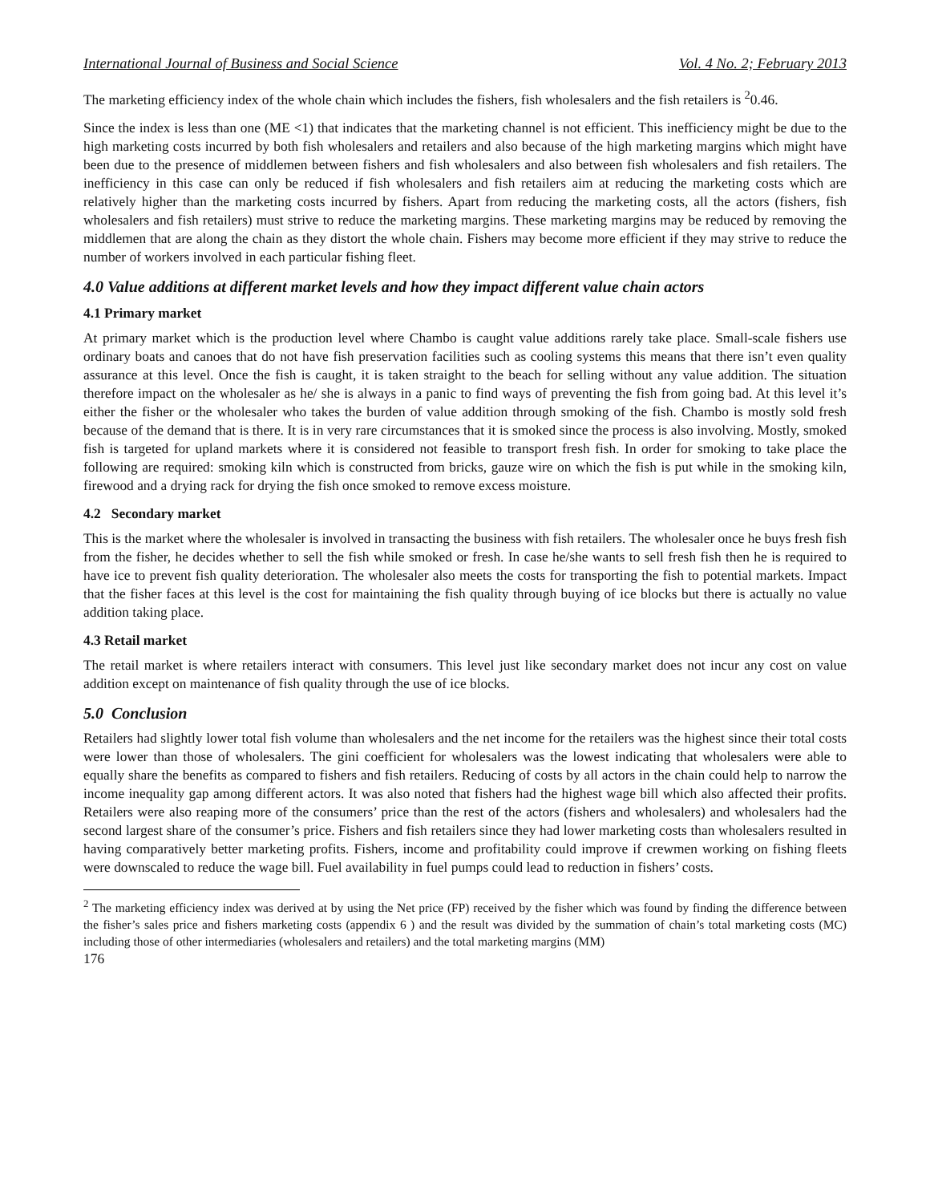International Journal of Business and Social Science Vol. 4 No. 2; February 2013
The marketing efficiency index of the whole chain which includes the fishers, fish wholesalers and the fish retailers is <sup>2</sup>0.46.
Since the index is less than one (ME <1) that indicates that the marketing channel is not efficient. This inefficiency might be due to the high marketing costs incurred by both fish wholesalers and retailers and also because of the high marketing margins which might have been due to the presence of middlemen between fishers and fish wholesalers and also between fish wholesalers and fish retailers. The inefficiency in this case can only be reduced if fish wholesalers and fish retailers aim at reducing the marketing costs which are relatively higher than the marketing costs incurred by fishers. Apart from reducing the marketing costs, all the actors (fishers, fish wholesalers and fish retailers) must strive to reduce the marketing margins. These marketing margins may be reduced by removing the middlemen that are along the chain as they distort the whole chain. Fishers may become more efficient if they may strive to reduce the number of workers involved in each particular fishing fleet.
4.0 Value additions at different market levels and how they impact different value chain actors
4.1 Primary market
At primary market which is the production level where Chambo is caught value additions rarely take place. Small-scale fishers use ordinary boats and canoes that do not have fish preservation facilities such as cooling systems this means that there isn’t even quality assurance at this level. Once the fish is caught, it is taken straight to the beach for selling without any value addition. The situation therefore impact on the wholesaler as he/ she is always in a panic to find ways of preventing the fish from going bad. At this level it’s either the fisher or the wholesaler who takes the burden of value addition through smoking of the fish. Chambo is mostly sold fresh because of the demand that is there. It is in very rare circumstances that it is smoked since the process is also involving. Mostly, smoked fish is targeted for upland markets where it is considered not feasible to transport fresh fish. In order for smoking to take place the following are required: smoking kiln which is constructed from bricks, gauze wire on which the fish is put while in the smoking kiln, firewood and a drying rack for drying the fish once smoked to remove excess moisture.
4.2 Secondary market
This is the market where the wholesaler is involved in transacting the business with fish retailers. The wholesaler once he buys fresh fish from the fisher, he decides whether to sell the fish while smoked or fresh. In case he/she wants to sell fresh fish then he is required to have ice to prevent fish quality deterioration. The wholesaler also meets the costs for transporting the fish to potential markets. Impact that the fisher faces at this level is the cost for maintaining the fish quality through buying of ice blocks but there is actually no value addition taking place.
4.3 Retail market
The retail market is where retailers interact with consumers. This level just like secondary market does not incur any cost on value addition except on maintenance of fish quality through the use of ice blocks.
5.0 Conclusion
Retailers had slightly lower total fish volume than wholesalers and the net income for the retailers was the highest since their total costs were lower than those of wholesalers. The gini coefficient for wholesalers was the lowest indicating that wholesalers were able to equally share the benefits as compared to fishers and fish retailers. Reducing of costs by all actors in the chain could help to narrow the income inequality gap among different actors. It was also noted that fishers had the highest wage bill which also affected their profits. Retailers were also reaping more of the consumers’ price than the rest of the actors (fishers and wholesalers) and wholesalers had the second largest share of the consumer’s price. Fishers and fish retailers since they had lower marketing costs than wholesalers resulted in having comparatively better marketing profits. Fishers, income and profitability could improve if crewmen working on fishing fleets were downscaled to reduce the wage bill. Fuel availability in fuel pumps could lead to reduction in fishers’ costs.
<sup>2</sup> The marketing efficiency index was derived at by using the Net price (FP) received by the fisher which was found by finding the difference between the fisher’s sales price and fishers marketing costs (appendix 6 ) and the result was divided by the summation of chain’s total marketing costs (MC) including those of other intermediaries (wholesalers and retailers) and the total marketing margins (MM)
176